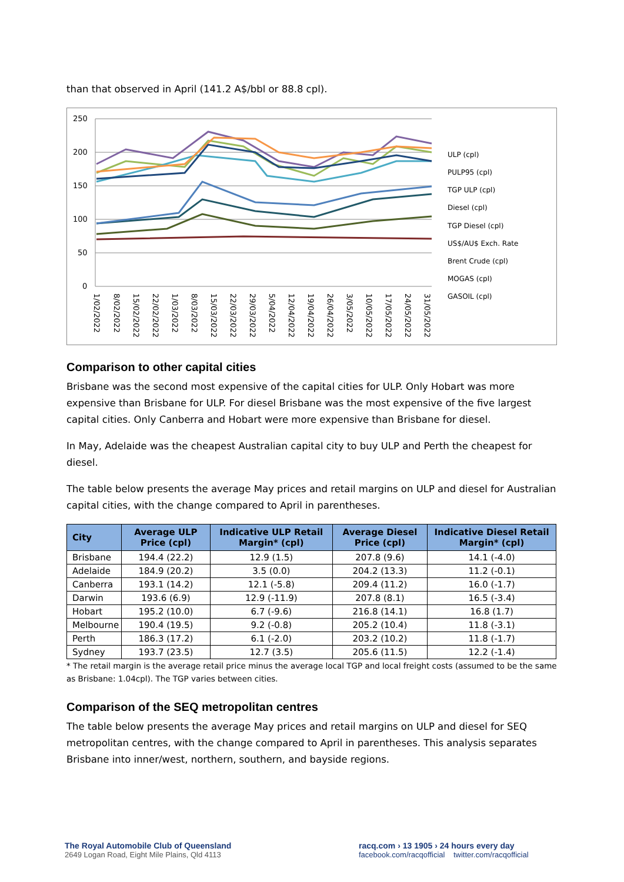than that observed in April (141.2 A$/bbl or 88.8 cpl).
250
200
150
100
50
0
ULP (cpl)
PULP95 (cpl)
TGP ULP (cpl)
Diesel (cpl)
TGP Diesel (cpl)
US$/AU$ Exch. Rate
Brent Crude (cpl)
MOGAS (cpl)
GASOIL (cpl)
1/02/2022
8/02/2022
15/02/2022
22/02/2022
1/03/2022
8/03/2022
15/03/2022
22/03/2022
29/03/2022
5/04/2022
12/04/2022
19/04/2022
26/04/2022
3/05/2022
10/05/2022
17/05/2022
24/05/2022
31/05/2022
Comparison to other capital cities
Brisbane was the second most expensive of the capital cities for ULP. Only Hobart was more expensive than Brisbane for ULP. For diesel Brisbane was the most expensive of the five largest capital cities. Only Canberra and Hobart were more expensive than Brisbane for diesel.
In May, Adelaide was the cheapest Australian capital city to buy ULP and Perth the cheapest for diesel.
The table below presents the average May prices and retail margins on ULP and diesel for Australian capital cities, with the change compared to April in parentheses.
| City | Average ULP Price (cpl) | Indicative ULP Retail Margin* (cpl) | Average Diesel Price (cpl) | Indicative Diesel Retail Margin* (cpl) |
| --- | --- | --- | --- | --- |
| Brisbane | 194.4 (22.2) | 12.9 (1.5) | 207.8 (9.6) | 14.1 (-4.0) |
| Adelaide | 184.9 (20.2) | 3.5 (0.0) | 204.2 (13.3) | 11.2 (-0.1) |
| Canberra | 193.1 (14.2) | 12.1 (-5.8) | 209.4 (11.2) | 16.0 (-1.7) |
| Darwin | 193.6 (6.9) | 12.9 (-11.9) | 207.8 (8.1) | 16.5 (-3.4) |
| Hobart | 195.2 (10.0) | 6.7 (-9.6) | 216.8 (14.1) | 16.8 (1.7) |
| Melbourne | 190.4 (19.5) | 9.2 (-0.8) | 205.2 (10.4) | 11.8 (-3.1) |
| Perth | 186.3 (17.2) | 6.1 (-2.0) | 203.2 (10.2) | 11.8 (-1.7) |
| Sydney | 193.7 (23.5) | 12.7 (3.5) | 205.6 (11.5) | 12.2 (-1.4) |
* The retail margin is the average retail price minus the average local TGP and local freight costs (assumed to be the same as Brisbane: 1.04cpl). The TGP varies between cities.
Comparison of the SEQ metropolitan centres
The table below presents the average May prices and retail margins on ULP and diesel for SEQ metropolitan centres, with the change compared to April in parentheses. This analysis separates Brisbane into inner/west, northern, southern, and bayside regions.
The Royal Automobile Club of Queensland
2649 Logan Road, Eight Mile Plains, Qld 4113
racq.com › 13 1905 › 24 hours every day
facebook.com/racqofficial twitter.com/racqofficial